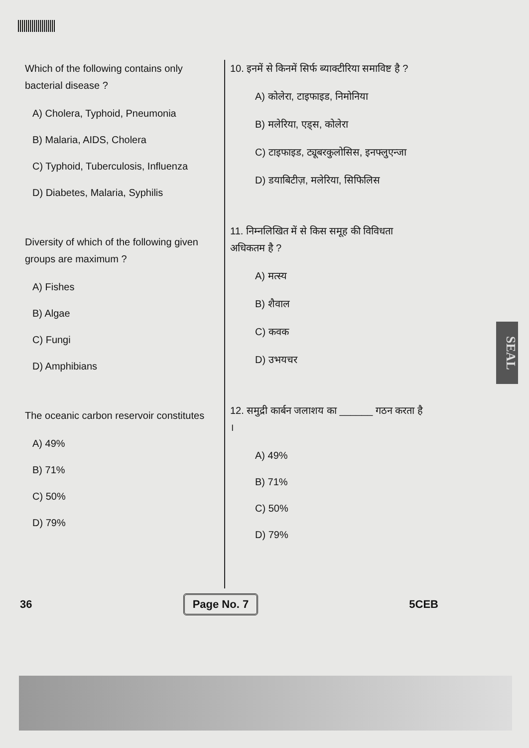Which of the following contains only bacterial disease ?
A) Cholera, Typhoid, Pneumonia
B) Malaria, AIDS, Cholera
C) Typhoid, Tuberculosis, Influenza
D) Diabetes, Malaria, Syphilis
Diversity of which of the following given groups are maximum ?
A) Fishes
B) Algae
C) Fungi
D) Amphibians
The oceanic carbon reservoir constitutes
A) 49%
B) 71%
C) 50%
D) 79%
10. इनमें से किनमें सिर्फ ब्याक्टीरिया समाविष्ट है ?
A) कोलेरा, टाइफाइड, निमोनिया
B) मलेरिया, एड्स, कोलेरा
C) टाइफाइड, ट्यूबरकुलोसिस, इनफ्लुएन्जा
D) डयाबिटीज़, मलेरिया, सिफिलिस
11. निम्नलिखित में से किस समूह की विविधता अधिकतम है ?
A) मत्स्य
B) शैवाल
C) कवक
D) उभयचर
12. समुद्री कार्बन जलाशय का ______ गठन करता है ।
A) 49%
B) 71%
C) 50%
D) 79%
36 Page No. 7 5CEB
SEAL